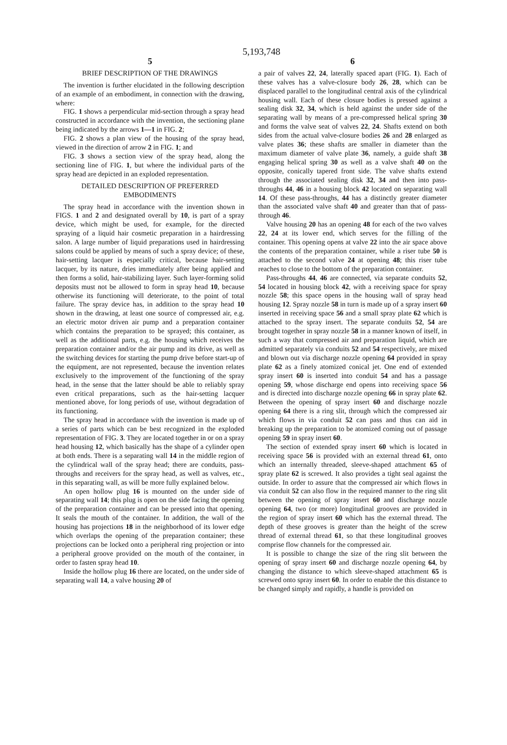5,193,748
5
BRIEF DESCRIPTION OF THE DRAWINGS
The invention is further elucidated in the following description of an example of an embodiment, in connection with the drawing, where:
FIG. 1 shows a perpendicular mid-section through a spray head constructed in accordance with the invention, the sectioning plane being indicated by the arrows 1—1 in FIG. 2;
FIG. 2 shows a plan view of the housing of the spray head, viewed in the direction of arrow 2 in FIG. 1; and
FIG. 3 shows a section view of the spray head, along the sectioning line of FIG. 1, but where the individual parts of the spray head are depicted in an exploded representation.
DETAILED DESCRIPTION OF PREFERRED EMBODIMENTS
The spray head in accordance with the invention shown in FIGS. 1 and 2 and designated overall by 10, is part of a spray device, which might be used, for example, for the directed spraying of a liquid hair cosmetic preparation in a hairdressing salon. A large number of liquid preparations used in hairdressing salons could be applied by means of such a spray device; of these, hair-setting lacquer is especially critical, because hair-setting lacquer, by its nature, dries immediately after being applied and then forms a solid, hair-stabilizing layer. Such layer-forming solid deposits must not be allowed to form in spray head 10, because otherwise its functioning will deteriorate, to the point of total failure. The spray device has, in addition to the spray head 10 shown in the drawing, at least one source of compressed air, e.g. an electric motor driven air pump and a preparation container which contains the preparation to be sprayed; this container, as well as the additional parts, e.g. the housing which receives the preparation container and/or the air pump and its drive, as well as the switching devices for starting the pump drive before start-up of the equipment, are not represented, because the invention relates exclusively to the improvement of the functioning of the spray head, in the sense that the latter should be able to reliably spray even critical preparations, such as the hair-setting lacquer mentioned above, for long periods of use, without degradation of its functioning.
The spray head in accordance with the invention is made up of a series of parts which can be best recognized in the exploded representation of FIG. 3. They are located together in or on a spray head housing 12, which basically has the shape of a cylinder open at both ends. There is a separating wall 14 in the middle region of the cylindrical wall of the spray head; there are conduits, pass-throughs and receivers for the spray head, as well as valves, etc., in this separating wall, as will be more fully explained below.
An open hollow plug 16 is mounted on the under side of separating wall 14; this plug is open on the side facing the opening of the preparation container and can be pressed into that opening. It seals the mouth of the container. In addition, the wall of the housing has projections 18 in the neighborhood of its lower edge which overlaps the opening of the preparation container; these projections can be locked onto a peripheral ring projection or into a peripheral groove provided on the mouth of the container, in order to fasten spray head 10.
Inside the hollow plug 16 there are located, on the under side of separating wall 14, a valve housing 20 of
6
a pair of valves 22, 24, laterally spaced apart (FIG. 1). Each of these valves has a valve-closure body 26, 28, which can be displaced parallel to the longitudinal central axis of the cylindrical housing wall. Each of these closure bodies is pressed against a sealing disk 32, 34, which is held against the under side of the separating wall by means of a pre-compressed helical spring 30 and forms the valve seat of valves 22, 24. Shafts extend on both sides from the actual valve-closure bodies 26 and 28 enlarged as valve plates 36; these shafts are smaller in diameter than the maximum diameter of valve plate 36, namely, a guide shaft 38 engaging helical spring 30 as well as a valve shaft 40 on the opposite, conically tapered front side. The valve shafts extend through the associated sealing disk 32, 34 and then into pass-throughs 44, 46 in a housing block 42 located on separating wall 14. Of these pass-throughs, 44 has a distinctly greater diameter than the associated valve shaft 40 and greater than that of pass-through 46.
Valve housing 20 has an opening 48 for each of the two valves 22, 24 at its lower end, which serves for the filling of the container. This opening opens at valve 22 into the air space above the contents of the preparation container, while a riser tube 50 is attached to the second valve 24 at opening 48; this riser tube reaches to close to the bottom of the preparation container.
Pass-throughs 44, 46 are connected, via separate conduits 52, 54 located in housing block 42, with a receiving space for spray nozzle 58; this space opens in the housing wall of spray head housing 12. Spray nozzle 58 in turn is made up of a spray insert 60 inserted in receiving space 56 and a small spray plate 62 which is attached to the spray insert. The separate conduits 52, 54 are brought together in spray nozzle 58 in a manner known of itself, in such a way that compressed air and preparation liquid, which are admitted separately via conduits 52 and 54 respectively, are mixed and blown out via discharge nozzle opening 64 provided in spray plate 62 as a finely atomized conical jet. One end of extended spray insert 60 is inserted into conduit 54 and has a passage opening 59, whose discharge end opens into receiving space 56 and is directed into discharge nozzle opening 66 in spray plate 62. Between the opening of spray insert 60 and discharge nozzle opening 64 there is a ring slit, through which the compressed air which flows in via conduit 52 can pass and thus can aid in breaking up the preparation to be atomized coming out of passage opening 59 in spray insert 60.
The section of extended spray insert 60 which is located in receiving space 56 is provided with an external thread 61, onto which an internally threaded, sleeve-shaped attachment 65 of spray plate 62 is screwed. It also provides a tight seal against the outside. In order to assure that the compressed air which flows in via conduit 52 can also flow in the required manner to the ring slit between the opening of spray insert 60 and discharge nozzle opening 64, two (or more) longitudinal grooves are provided in the region of spray insert 60 which has the external thread. The depth of these grooves is greater than the height of the screw thread of external thread 61, so that these longitudinal grooves comprise flow channels for the compressed air.
It is possible to change the size of the ring slit between the opening of spray insert 60 and discharge nozzle opening 64, by changing the distance to which sleeve-shaped attachment 65 is screwed onto spray insert 60. In order to enable the this distance to be changed simply and rapidly, a handle is provided on